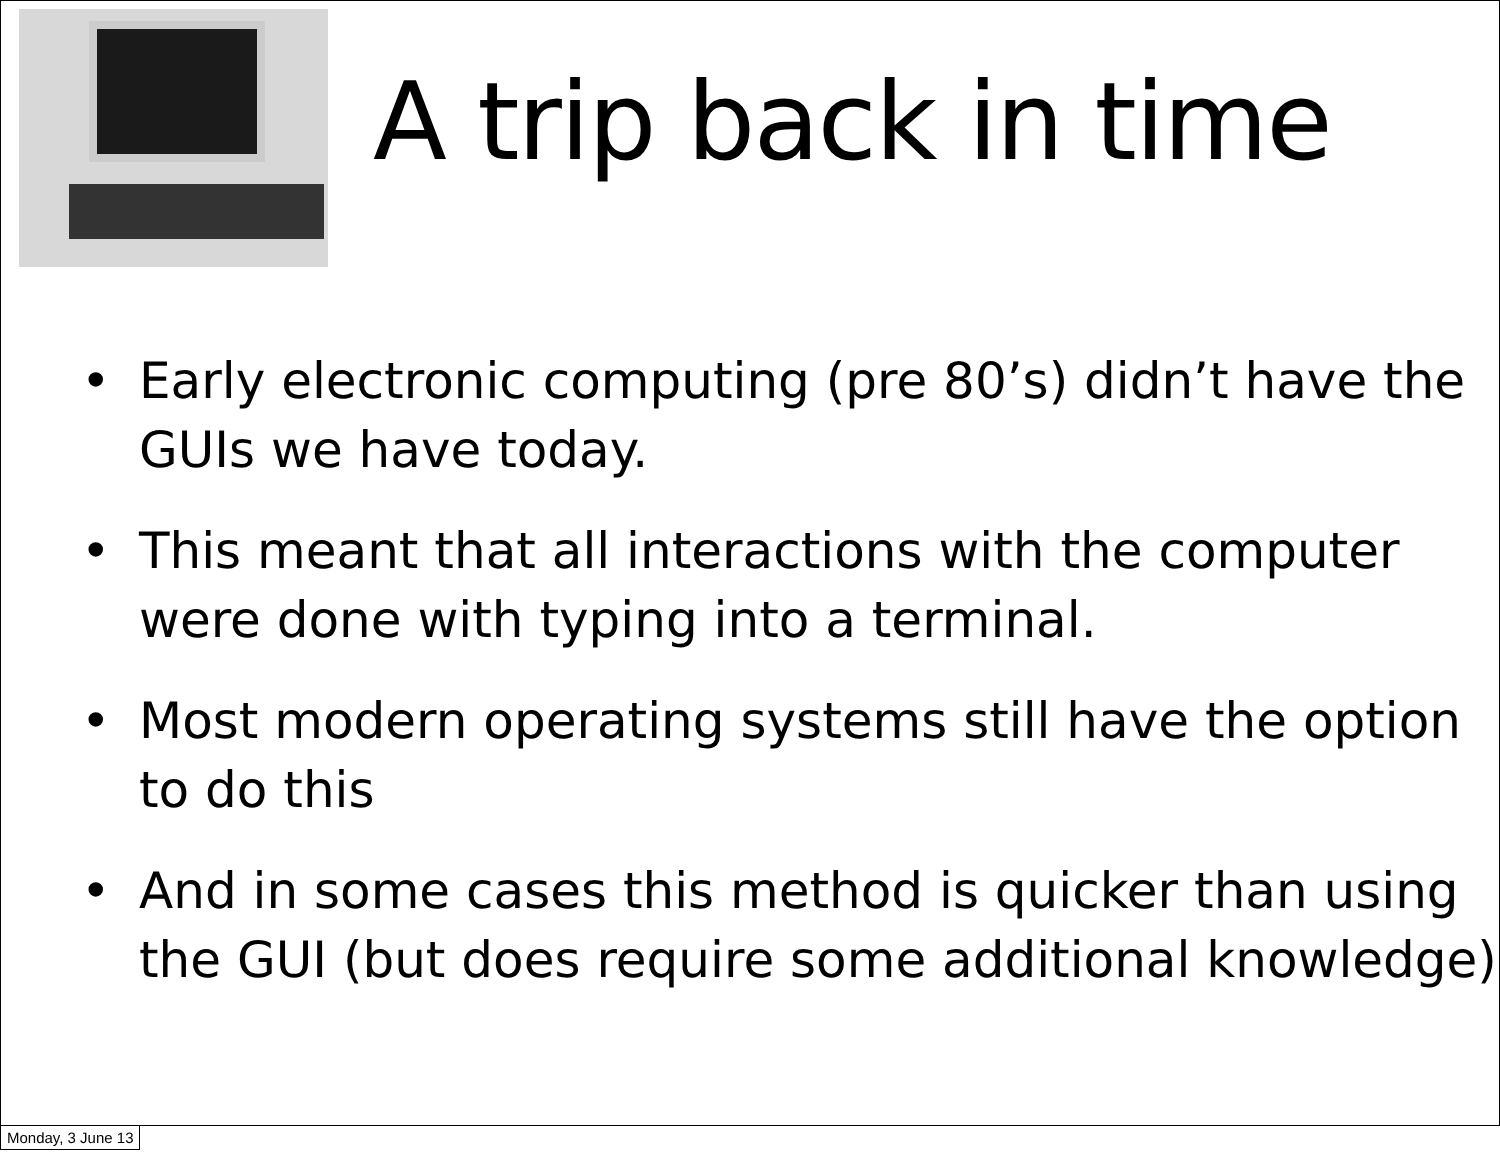A trip back in time
• Early electronic computing (pre 80’s) didn’t have the GUIs we have today.
• This meant that all interactions with the computer were done with typing into a terminal.
• Most modern operating systems still have the option to do this
• And in some cases this method is quicker than using the GUI (but does require some additional knowledge)
Monday, 3 June 13